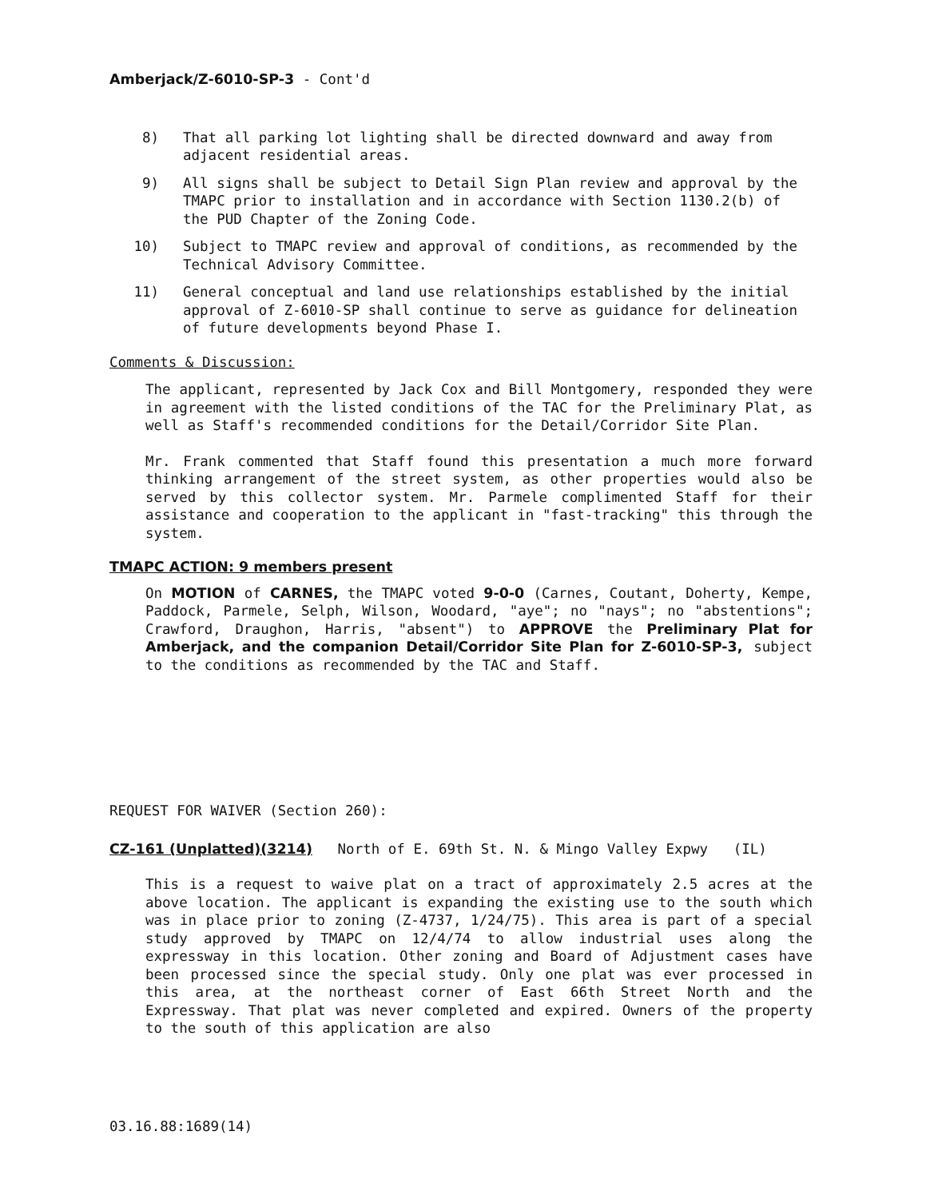Amberjack/Z-6010-SP-3 - Cont'd
8) That all parking lot lighting shall be directed downward and away from adjacent residential areas.
9) All signs shall be subject to Detail Sign Plan review and approval by the TMAPC prior to installation and in accordance with Section 1130.2(b) of the PUD Chapter of the Zoning Code.
10) Subject to TMAPC review and approval of conditions, as recommended by the Technical Advisory Committee.
11) General conceptual and land use relationships established by the initial approval of Z-6010-SP shall continue to serve as guidance for delineation of future developments beyond Phase I.
Comments & Discussion:
The applicant, represented by Jack Cox and Bill Montgomery, responded they were in agreement with the listed conditions of the TAC for the Preliminary Plat, as well as Staff's recommended conditions for the Detail/Corridor Site Plan.
Mr. Frank commented that Staff found this presentation a much more forward thinking arrangement of the street system, as other properties would also be served by this collector system. Mr. Parmele complimented Staff for their assistance and cooperation to the applicant in "fast-tracking" this through the system.
TMAPC ACTION: 9 members present
On MOTION of CARNES, the TMAPC voted 9-0-0 (Carnes, Coutant, Doherty, Kempe, Paddock, Parmele, Selph, Wilson, Woodard, "aye"; no "nays"; no "abstentions"; Crawford, Draughon, Harris, "absent") to APPROVE the Preliminary Plat for Amberjack, and the companion Detail/Corridor Site Plan for Z-6010-SP-3, subject to the conditions as recommended by the TAC and Staff.
REQUEST FOR WAIVER (Section 260):
CZ-161 (Unplatted)(3214) North of E. 69th St. N. & Mingo Valley Expwy (IL)
This is a request to waive plat on a tract of approximately 2.5 acres at the above location. The applicant is expanding the existing use to the south which was in place prior to zoning (Z-4737, 1/24/75). This area is part of a special study approved by TMAPC on 12/4/74 to allow industrial uses along the expressway in this location. Other zoning and Board of Adjustment cases have been processed since the special study. Only one plat was ever processed in this area, at the northeast corner of East 66th Street North and the Expressway. That plat was never completed and expired. Owners of the property to the south of this application are also
03.16.88:1689(14)